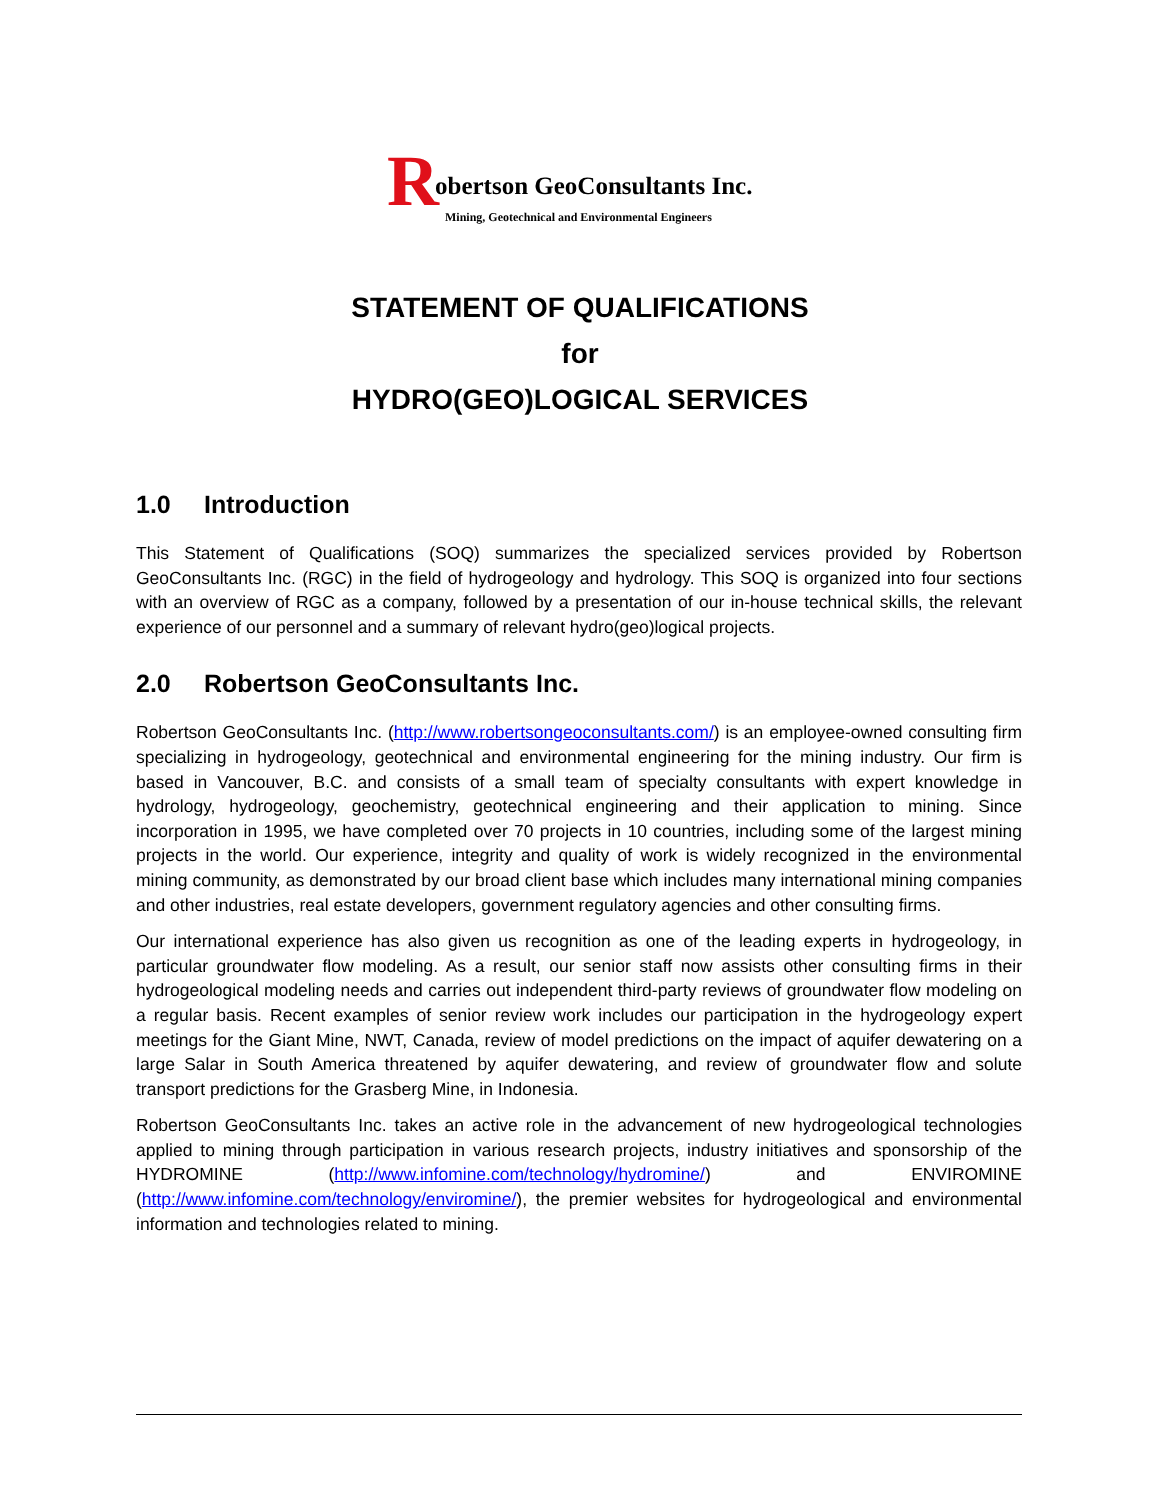R obertson GeoConsultants Inc.
Mining, Geotechnical and Environmental Engineers
STATEMENT OF QUALIFICATIONS
for
HYDRO(GEO)LOGICAL SERVICES
1.0 Introduction
This Statement of Qualifications (SOQ) summarizes the specialized services provided by Robertson GeoConsultants Inc. (RGC) in the field of hydrogeology and hydrology. This SOQ is organized into four sections with an overview of RGC as a company, followed by a presentation of our in-house technical skills, the relevant experience of our personnel and a summary of relevant hydro(geo)logical projects.
2.0 Robertson GeoConsultants Inc.
Robertson GeoConsultants Inc. (http://www.robertsongeoconsultants.com/) is an employee-owned consulting firm specializing in hydrogeology, geotechnical and environmental engineering for the mining industry. Our firm is based in Vancouver, B.C. and consists of a small team of specialty consultants with expert knowledge in hydrology, hydrogeology, geochemistry, geotechnical engineering and their application to mining. Since incorporation in 1995, we have completed over 70 projects in 10 countries, including some of the largest mining projects in the world. Our experience, integrity and quality of work is widely recognized in the environmental mining community, as demonstrated by our broad client base which includes many international mining companies and other industries, real estate developers, government regulatory agencies and other consulting firms.
Our international experience has also given us recognition as one of the leading experts in hydrogeology, in particular groundwater flow modeling. As a result, our senior staff now assists other consulting firms in their hydrogeological modeling needs and carries out independent third-party reviews of groundwater flow modeling on a regular basis. Recent examples of senior review work includes our participation in the hydrogeology expert meetings for the Giant Mine, NWT, Canada, review of model predictions on the impact of aquifer dewatering on a large Salar in South America threatened by aquifer dewatering, and review of groundwater flow and solute transport predictions for the Grasberg Mine, in Indonesia.
Robertson GeoConsultants Inc. takes an active role in the advancement of new hydrogeological technologies applied to mining through participation in various research projects, industry initiatives and sponsorship of the HYDROMINE (http://www.infomine.com/technology/hydromine/) and ENVIROMINE (http://www.infomine.com/technology/enviromine/), the premier websites for hydrogeological and environmental information and technologies related to mining.